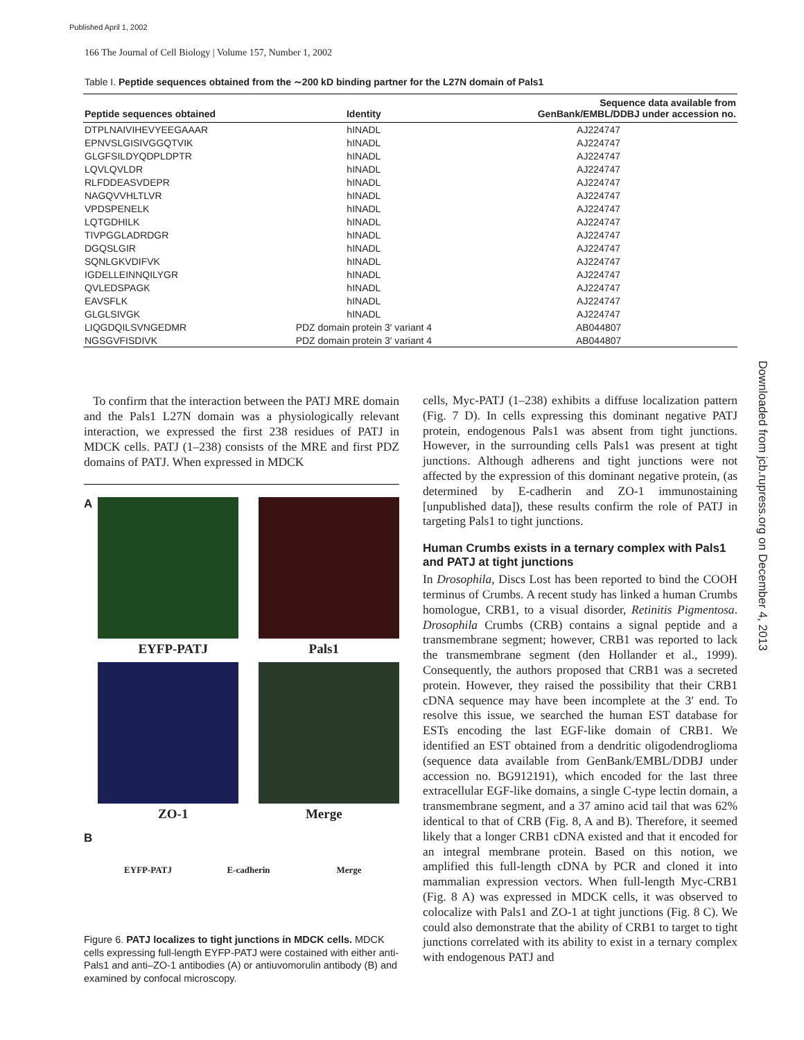Published April 1, 2002
166 The Journal of Cell Biology | Volume 157, Number 1, 2002
Table I. Peptide sequences obtained from the ∼200 kD binding partner for the L27N domain of Pals1
| Peptide sequences obtained | Identity | Sequence data available from GenBank/EMBL/DDBJ under accession no. |
| --- | --- | --- |
| DTPLNAIVIHEVYEEGAAAR | hINADL | AJ224747 |
| EPNVSLGISIVGGQTVIK | hINADL | AJ224747 |
| GLGFSILDYQDPLDPTR | hINADL | AJ224747 |
| LQVLQVLDR | hINADL | AJ224747 |
| RLFDDEASVDEPR | hINADL | AJ224747 |
| NAGQVVHLTLVR | hINADL | AJ224747 |
| VPDSPENELK | hINADL | AJ224747 |
| LQTGDHILK | hINADL | AJ224747 |
| TIVPGGLADRDGR | hINADL | AJ224747 |
| DGQSLGIR | hINADL | AJ224747 |
| SQNLGKVDIFVK | hINADL | AJ224747 |
| IGDELLEINNQILYGR | hINADL | AJ224747 |
| QVLEDSPAGK | hINADL | AJ224747 |
| EAVSFLK | hINADL | AJ224747 |
| GLGLSIVGK | hINADL | AJ224747 |
| LIQGDQILSVNGEDMR | PDZ domain protein 3′ variant 4 | AB044807 |
| NGSGVFISDIVK | PDZ domain protein 3′ variant 4 | AB044807 |
To confirm that the interaction between the PATJ MRE domain and the Pals1 L27N domain was a physiologically relevant interaction, we expressed the first 238 residues of PATJ in MDCK cells. PATJ (1–238) consists of the MRE and first PDZ domains of PATJ. When expressed in MDCK
A
EYFP-PATJ Pals1
ZO-1 Merge
B
EYFP-PATJ E-cadherin Merge
Figure 6. PATJ localizes to tight junctions in MDCK cells. MDCK cells expressing full-length EYFP-PATJ were costained with either anti-Pals1 and anti–ZO-1 antibodies (A) or antiuvomorulin antibody (B) and examined by confocal microscopy.
cells, Myc-PATJ (1–238) exhibits a diffuse localization pattern (Fig. 7 D). In cells expressing this dominant negative PATJ protein, endogenous Pals1 was absent from tight junctions. However, in the surrounding cells Pals1 was present at tight junctions. Although adherens and tight junctions were not affected by the expression of this dominant negative protein, (as determined by E-cadherin and ZO-1 immunostaining [unpublished data]), these results confirm the role of PATJ in targeting Pals1 to tight junctions.
Human Crumbs exists in a ternary complex with Pals1 and PATJ at tight junctions
In Drosophila, Discs Lost has been reported to bind the COOH terminus of Crumbs. A recent study has linked a human Crumbs homologue, CRB1, to a visual disorder, Retinitis Pigmentosa. Drosophila Crumbs (CRB) contains a signal peptide and a transmembrane segment; however, CRB1 was reported to lack the transmembrane segment (den Hollander et al., 1999). Consequently, the authors proposed that CRB1 was a secreted protein. However, they raised the possibility that their CRB1 cDNA sequence may have been incomplete at the 3′ end. To resolve this issue, we searched the human EST database for ESTs encoding the last EGF-like domain of CRB1. We identified an EST obtained from a dendritic oligodendroglioma (sequence data available from GenBank/EMBL/DDBJ under accession no. BG912191), which encoded for the last three extracellular EGF-like domains, a single C-type lectin domain, a transmembrane segment, and a 37 amino acid tail that was 62% identical to that of CRB (Fig. 8, A and B). Therefore, it seemed likely that a longer CRB1 cDNA existed and that it encoded for an integral membrane protein. Based on this notion, we amplified this full-length cDNA by PCR and cloned it into mammalian expression vectors. When full-length Myc-CRB1 (Fig. 8 A) was expressed in MDCK cells, it was observed to colocalize with Pals1 and ZO-1 at tight junctions (Fig. 8 C). We could also demonstrate that the ability of CRB1 to target to tight junctions correlated with its ability to exist in a ternary complex with endogenous PATJ and
Downloaded from jcb.rupress.org on December 4, 2013